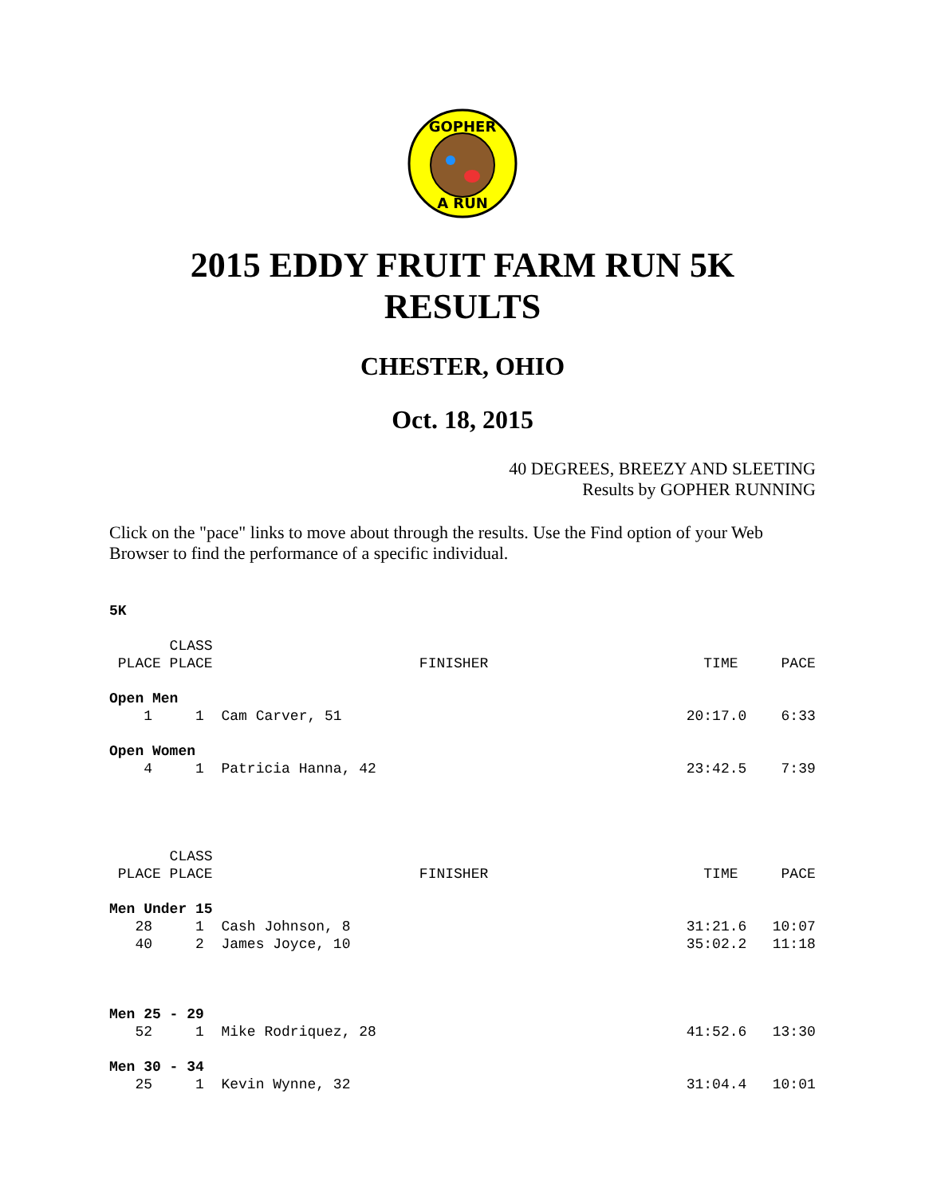GOPHER
A RUN
2015 EDDY FRUIT FARM RUN 5K
RESULTS
CHESTER, OHIO
Oct. 18, 2015
40 DEGREES, BREEZY AND SLEETING
Results by GOPHER RUNNING
Click on the "pace" links to move about through the results. Use the Find option of your Web Browser to find the performance of a specific individual.
5K

       CLASS
 PLACE PLACE                        FINISHER                         TIME     PACE

Open Men
    1     1  Cam Carver, 51                                        20:17.0    6:33

Open Women
    4     1  Patricia Hanna, 42                                    23:42.5    7:39




       CLASS
 PLACE PLACE                        FINISHER                         TIME     PACE

Men Under 15
   28     1  Cash Johnson, 8                                       31:21.6   10:07
   40     2  James Joyce, 10                                       35:02.2   11:18



Men 25 - 29
   52     1  Mike Rodriquez, 28                                    41:52.6   13:30

Men 30 - 34
   25     1  Kevin Wynne, 32                                       31:04.4   10:01